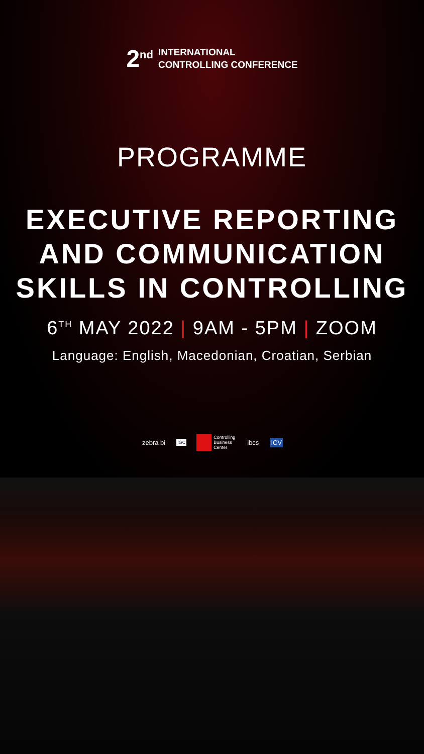2<sup>nd</sup>
INTERNATIONAL
CONTROLLING CONFERENCE
PROGRAMME
EXECUTIVE REPORTING
AND COMMUNICATION
SKILLS IN CONTROLLING
6<sup>TH</sup> MAY 2022 | 9AM - 5PM | ZOOM
Language: English, Macedonian, Croatian, Serbian
zebra bi IGC Controlling
Business
Center ibcs ICV